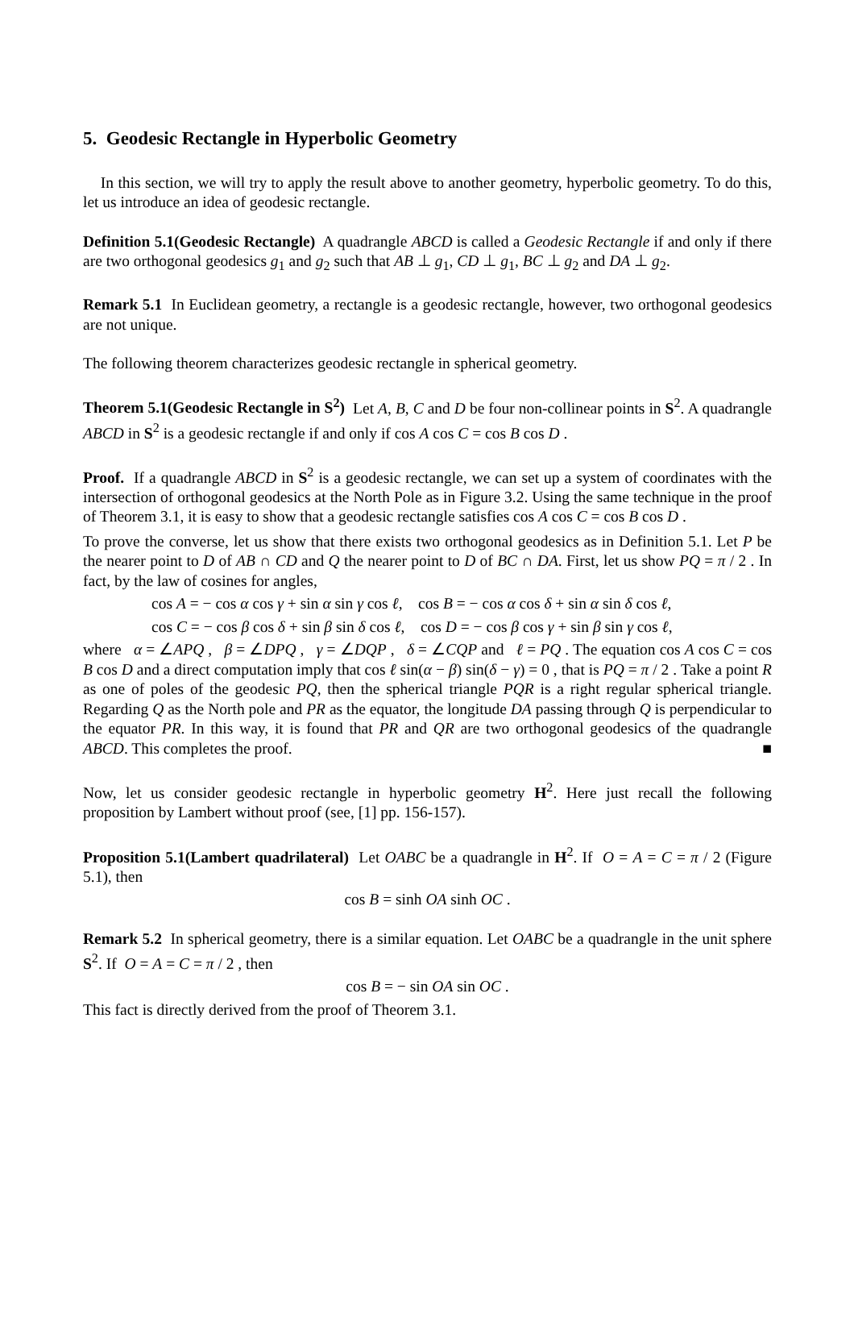5. Geodesic Rectangle in Hyperbolic Geometry
In this section, we will try to apply the result above to another geometry, hyperbolic geometry. To do this, let us introduce an idea of geodesic rectangle.
Definition 5.1(Geodesic Rectangle) A quadrangle ABCD is called a Geodesic Rectangle if and only if there are two orthogonal geodesics g<sub>1</sub> and g<sub>2</sub> such that AB ⊥ g<sub>1</sub>, CD ⊥ g<sub>1</sub>, BC ⊥ g<sub>2</sub> and DA ⊥ g<sub>2</sub>.
Remark 5.1 In Euclidean geometry, a rectangle is a geodesic rectangle, however, two orthogonal geodesics are not unique.
The following theorem characterizes geodesic rectangle in spherical geometry.
Theorem 5.1(Geodesic Rectangle in S<sup>2</sup>) Let A, B, C and D be four non-collinear points in S<sup>2</sup>. A quadrangle ABCD in S<sup>2</sup> is a geodesic rectangle if and only if cos A cos C = cos B cos D .
Proof. If a quadrangle ABCD in S<sup>2</sup> is a geodesic rectangle, we can set up a system of coordinates with the intersection of orthogonal geodesics at the North Pole as in Figure 3.2. Using the same technique in the proof of Theorem 3.1, it is easy to show that a geodesic rectangle satisfies cos A cos C = cos B cos D .
To prove the converse, let us show that there exists two orthogonal geodesics as in Definition 5.1. Let P be the nearer point to D of AB ∩ CD and Q the nearer point to D of BC ∩ DA. First, let us show PQ = π / 2 . In fact, by the law of cosines for angles,
cos A = − cos α cos γ + sin α sin γ cos ℓ, cos B = − cos α cos δ + sin α sin δ cos ℓ,
cos C = − cos β cos δ + sin β sin δ cos ℓ, cos D = − cos β cos γ + sin β sin γ cos ℓ,
where α = ∠APQ , β = ∠DPQ , γ = ∠DQP , δ = ∠CQP and ℓ = PQ . The equation cos A cos C = cos B cos D and a direct computation imply that cos ℓ sin(α − β) sin(δ − γ) = 0 , that is PQ = π / 2 . Take a point R as one of poles of the geodesic PQ, then the spherical triangle PQR is a right regular spherical triangle. Regarding Q as the North pole and PR as the equator, the longitude DA passing through Q is perpendicular to the equator PR. In this way, it is found that PR and QR are two orthogonal geodesics of the quadrangle ABCD. This completes the proof. ■
Now, let us consider geodesic rectangle in hyperbolic geometry H<sup>2</sup>. Here just recall the following proposition by Lambert without proof (see, [1] pp. 156-157).
Proposition 5.1(Lambert quadrilateral) Let OABC be a quadrangle in H<sup>2</sup>. If O = A = C = π / 2 (Figure 5.1), then
cos B = sinh OA sinh OC .
Remark 5.2 In spherical geometry, there is a similar equation. Let OABC be a quadrangle in the unit sphere S<sup>2</sup>. If O = A = C = π / 2 , then
cos B = − sin OA sin OC .
This fact is directly derived from the proof of Theorem 3.1.